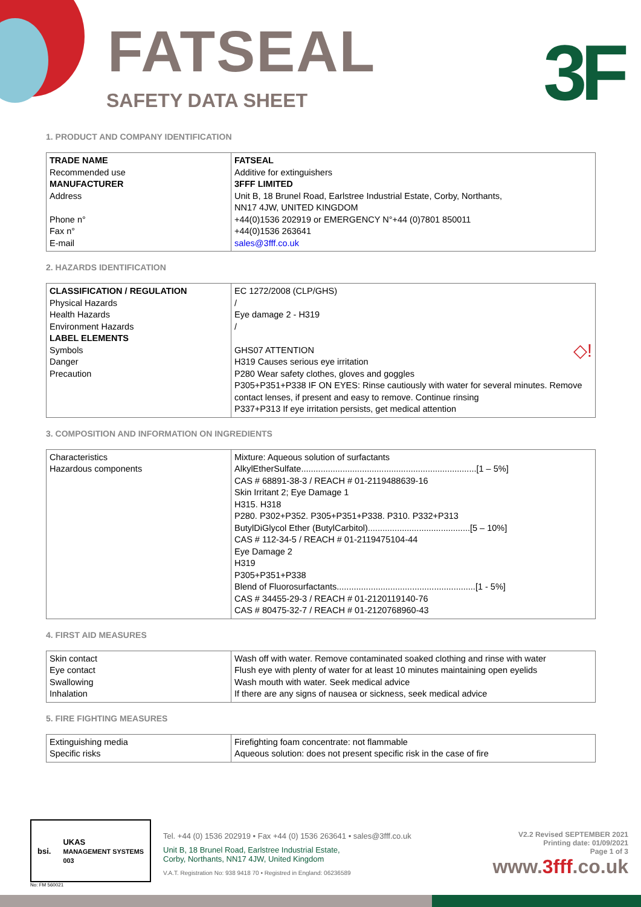FATSEAL
SAFETY DATA SHEET 3F
1. PRODUCT AND COMPANY IDENTIFICATION
| TRADE NAME Recommended use MANUFACTURER Address Phone n° Fax n° E-mail | FATSEAL Additive for extinguishers 3FFF LIMITED Unit B, 18 Brunel Road, Earlstree Industrial Estate, Corby, Northants, NN17 4JW, UNITED KINGDOM +44(0)1536 202919 or EMERGENCY N°+44 (0)7801 850011 +44(0)1536 263641 sales@3fff.co.uk |
2. HAZARDS IDENTIFICATION
| CLASSIFICATION / REGULATION Physical Hazards Health Hazards Environment Hazards LABEL ELEMENTS Symbols Danger Precaution | EC 1272/2008 (CLP/GHS) / Eye damage 2 - H319 / GHS07 ATTENTION ◇! H319 Causes serious eye irritation P280 Wear safety clothes, gloves and goggles P305+P351+P338 IF ON EYES: Rinse cautiously with water for several minutes. Remove contact lenses, if present and easy to remove. Continue rinsing P337+P313 If eye irritation persists, get medical attention |
3. COMPOSITION AND INFORMATION ON INGREDIENTS
| Characteristics Hazardous components | Mixture: Aqueous solution of surfactants AlkylEtherSulfate........................................................................[1 – 5%] CAS # 68891-38-3 / REACH # 01-2119488639-16 Skin Irritant 2; Eye Damage 1 H315. H318 P280. P302+P352. P305+P351+P338. P310. P332+P313 ButylDiGlycol Ether (ButylCarbitol)..........................................[5 – 10%] CAS # 112-34-5 / REACH # 01-2119475104-44 Eye Damage 2 H319 P305+P351+P338 Blend of Fluorosurfactants.........................................................[1 - 5%] CAS # 34455-29-3 / REACH # 01-2120119140-76 CAS # 80475-32-7 / REACH # 01-2120768960-43 |
4. FIRST AID MEASURES
| Skin contact Eye contact Swallowing Inhalation | Wash off with water. Remove contaminated soaked clothing and rinse with water Flush eye with plenty of water for at least 10 minutes maintaining open eyelids Wash mouth with water. Seek medical advice If there are any signs of nausea or sickness, seek medical advice |
5. FIRE FIGHTING MEASURES
| Extinguishing media Specific risks | Firefighting foam concentrate: not flammable Aqueous solution: does not present specific risk in the case of fire |
bsi. UKAS
MANAGEMENT SYSTEMS
003
No: FM 560021
Tel. +44 (0) 1536 202919 • Fax +44 (0) 1536 263641 • sales@3fff.co.uk
Unit B, 18 Brunel Road, Earlstree Industrial Estate,
Corby, Northants, NN17 4JW, United Kingdom
V.A.T. Registration No: 938 9418 70 • Registred in England: 06236589
V2.2 Revised SEPTEMBER 2021
Printing date: 01/09/2021
Page 1 of 3
www.3fff.co.uk